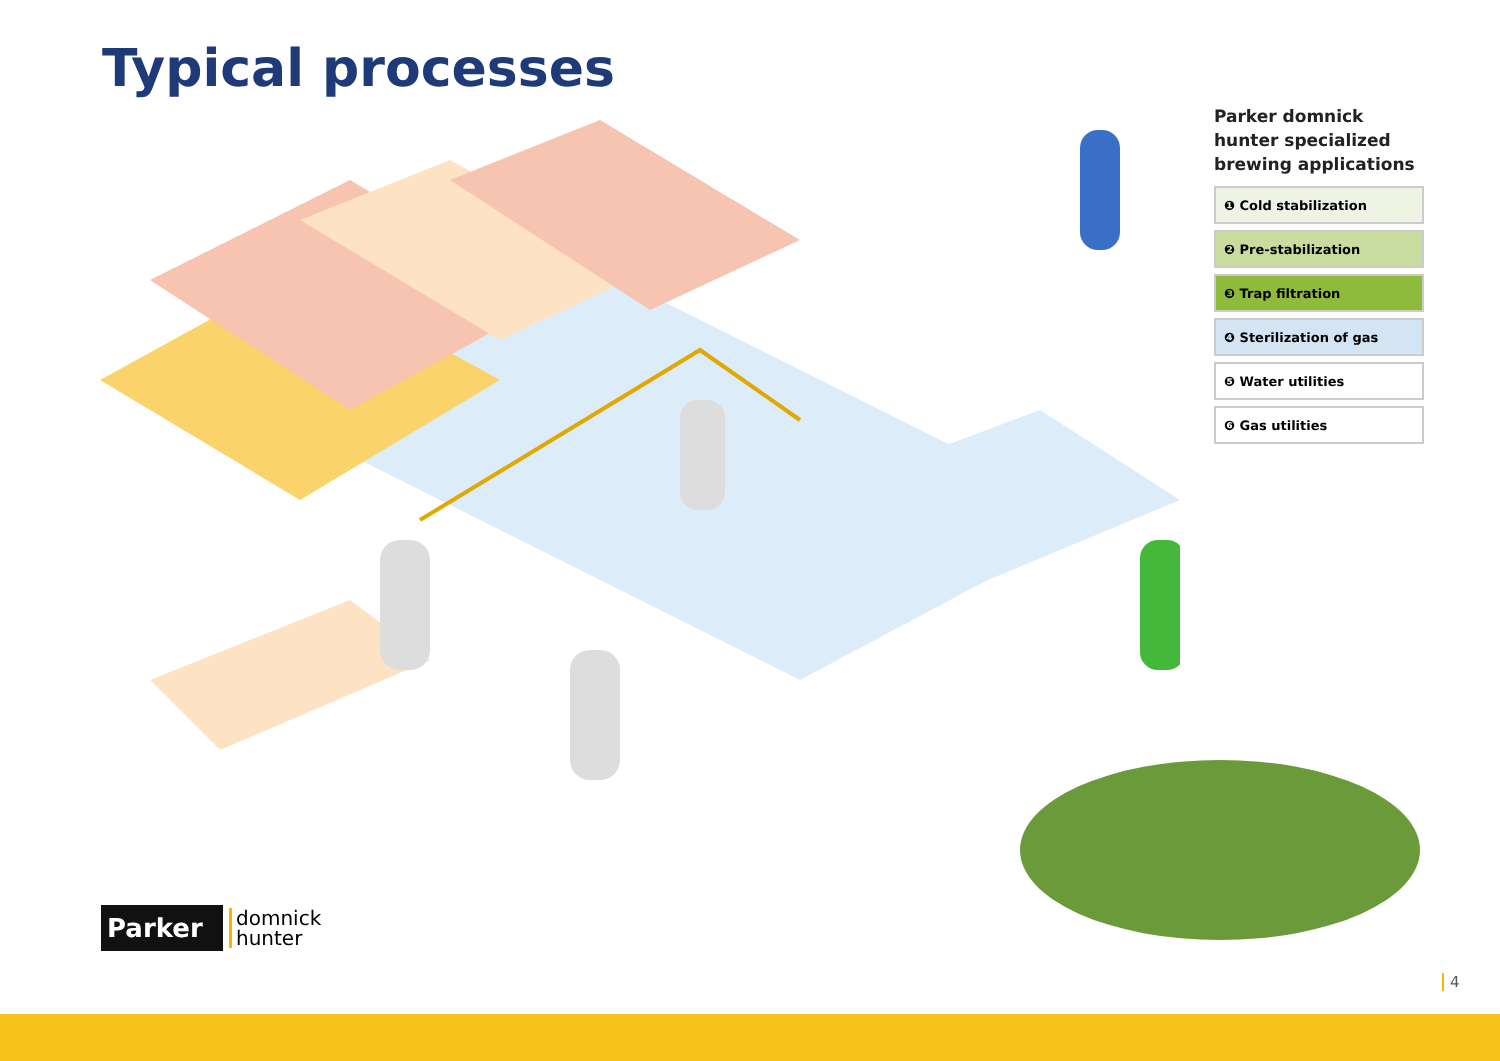Typical processes
Parker domnick hunter specialized brewing applications
❶ Cold stabilization
❷ Pre-stabilization
❸ Trap filtration
❹ Sterilization of gas
❺ Water utilities
❻ Gas utilities
Parker
domnick
hunter
4